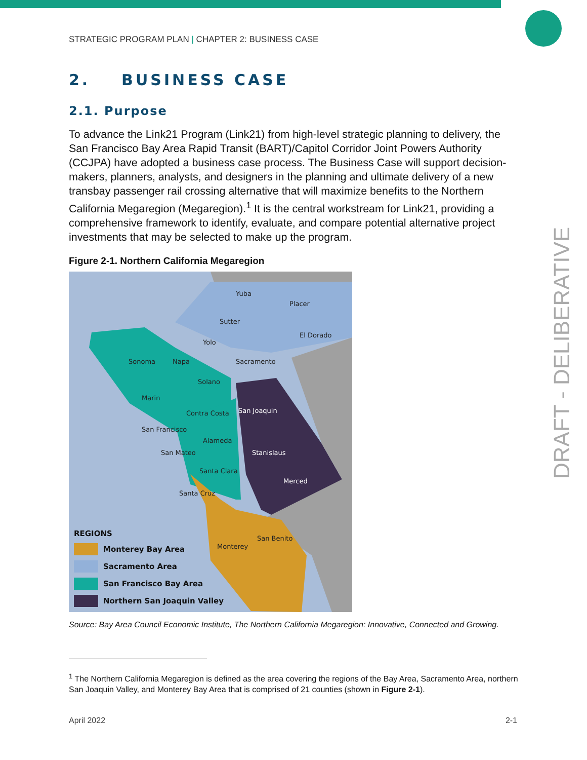STRATEGIC PROGRAM PLAN | CHAPTER 2: BUSINESS CASE
2. BUSINESS CASE
2.1. Purpose
To advance the Link21 Program (Link21) from high-level strategic planning to delivery, the San Francisco Bay Area Rapid Transit (BART)/Capitol Corridor Joint Powers Authority (CCJPA) have adopted a business case process. The Business Case will support decision-makers, planners, analysts, and designers in the planning and ultimate delivery of a new transbay passenger rail crossing alternative that will maximize benefits to the Northern California Megaregion (Megaregion).<sup>1</sup> It is the central workstream for Link21, providing a comprehensive framework to identify, evaluate, and compare potential alternative project investments that may be selected to make up the program.
Figure 2-1. Northern California Megaregion
Yuba
Placer
Sutter
El Dorado
Yolo
Sonoma
Napa
Sacramento
Solano
Marin
Contra Costa
San Francisco
Alameda
San Mateo
Santa Clara
Santa Cruz
San Benito
Monterey
San Joaquin
Stanislaus
Merced
REGIONS
Monterey Bay Area
Sacramento Area
San Francisco Bay Area
Northern San Joaquin Valley
Source: Bay Area Council Economic Institute, The Northern California Megaregion: Innovative, Connected and Growing.
<sup>1</sup> The Northern California Megaregion is defined as the area covering the regions of the Bay Area, Sacramento Area, northern San Joaquin Valley, and Monterey Bay Area that is comprised of 21 counties (shown in Figure 2-1).
April 2022 2-1
DRAFT - DELIBERATIVE